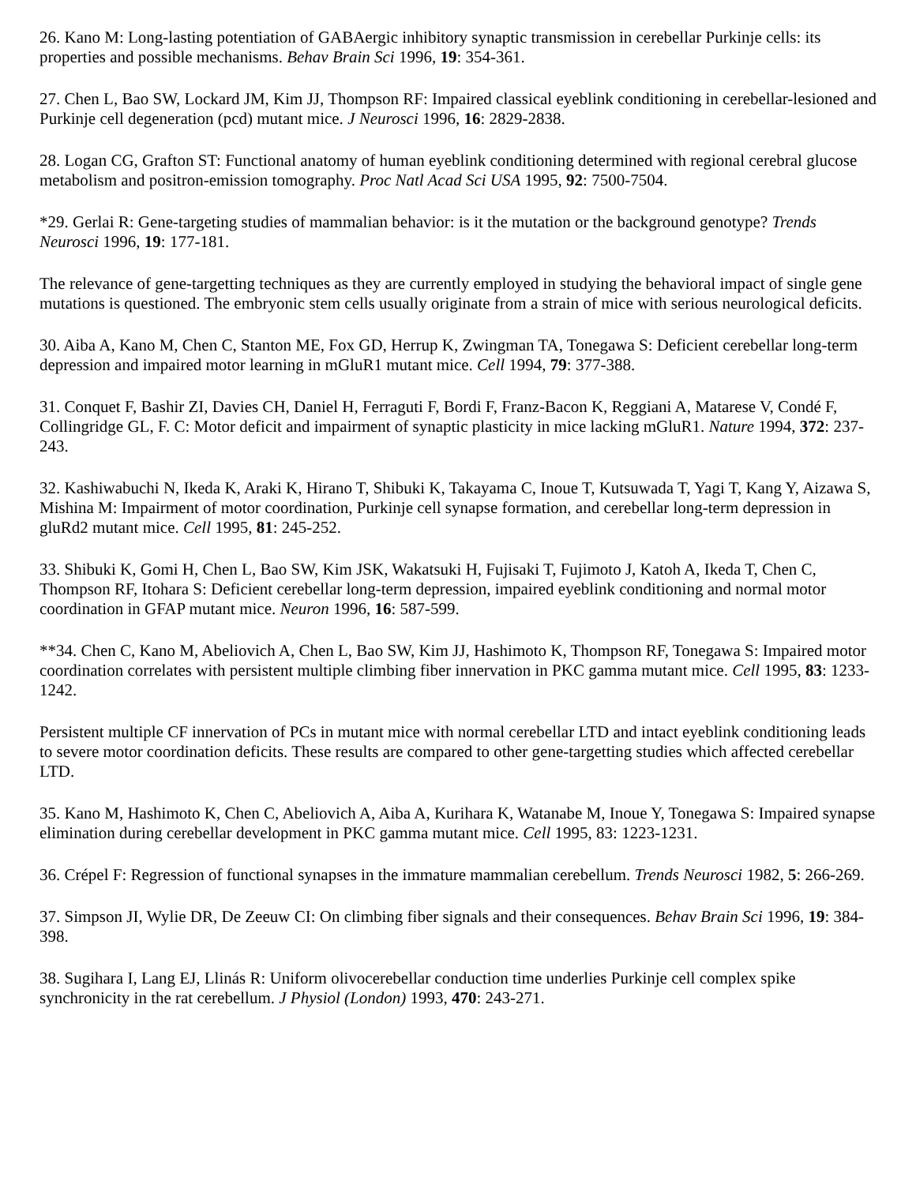26. Kano M: Long-lasting potentiation of GABAergic inhibitory synaptic transmission in cerebellar Purkinje cells: its properties and possible mechanisms. Behav Brain Sci 1996, 19: 354-361.
27. Chen L, Bao SW, Lockard JM, Kim JJ, Thompson RF: Impaired classical eyeblink conditioning in cerebellar-lesioned and Purkinje cell degeneration (pcd) mutant mice. J Neurosci 1996, 16: 2829-2838.
28. Logan CG, Grafton ST: Functional anatomy of human eyeblink conditioning determined with regional cerebral glucose metabolism and positron-emission tomography. Proc Natl Acad Sci USA 1995, 92: 7500-7504.
*29. Gerlai R: Gene-targeting studies of mammalian behavior: is it the mutation or the background genotype? Trends Neurosci 1996, 19: 177-181.
The relevance of gene-targetting techniques as they are currently employed in studying the behavioral impact of single gene mutations is questioned. The embryonic stem cells usually originate from a strain of mice with serious neurological deficits.
30. Aiba A, Kano M, Chen C, Stanton ME, Fox GD, Herrup K, Zwingman TA, Tonegawa S: Deficient cerebellar long-term depression and impaired motor learning in mGluR1 mutant mice. Cell 1994, 79: 377-388.
31. Conquet F, Bashir ZI, Davies CH, Daniel H, Ferraguti F, Bordi F, Franz-Bacon K, Reggiani A, Matarese V, Condé F, Collingridge GL, F. C: Motor deficit and impairment of synaptic plasticity in mice lacking mGluR1. Nature 1994, 372: 237-243.
32. Kashiwabuchi N, Ikeda K, Araki K, Hirano T, Shibuki K, Takayama C, Inoue T, Kutsuwada T, Yagi T, Kang Y, Aizawa S, Mishina M: Impairment of motor coordination, Purkinje cell synapse formation, and cerebellar long-term depression in gluRd2 mutant mice. Cell 1995, 81: 245-252.
33. Shibuki K, Gomi H, Chen L, Bao SW, Kim JSK, Wakatsuki H, Fujisaki T, Fujimoto J, Katoh A, Ikeda T, Chen C, Thompson RF, Itohara S: Deficient cerebellar long-term depression, impaired eyeblink conditioning and normal motor coordination in GFAP mutant mice. Neuron 1996, 16: 587-599.
**34. Chen C, Kano M, Abeliovich A, Chen L, Bao SW, Kim JJ, Hashimoto K, Thompson RF, Tonegawa S: Impaired motor coordination correlates with persistent multiple climbing fiber innervation in PKC gamma mutant mice. Cell 1995, 83: 1233-1242.
Persistent multiple CF innervation of PCs in mutant mice with normal cerebellar LTD and intact eyeblink conditioning leads to severe motor coordination deficits. These results are compared to other gene-targetting studies which affected cerebellar LTD.
35. Kano M, Hashimoto K, Chen C, Abeliovich A, Aiba A, Kurihara K, Watanabe M, Inoue Y, Tonegawa S: Impaired synapse elimination during cerebellar development in PKC gamma mutant mice. Cell 1995, 83: 1223-1231.
36. Crépel F: Regression of functional synapses in the immature mammalian cerebellum. Trends Neurosci 1982, 5: 266-269.
37. Simpson JI, Wylie DR, De Zeeuw CI: On climbing fiber signals and their consequences. Behav Brain Sci 1996, 19: 384-398.
38. Sugihara I, Lang EJ, Llinás R: Uniform olivocerebellar conduction time underlies Purkinje cell complex spike synchronicity in the rat cerebellum. J Physiol (London) 1993, 470: 243-271.